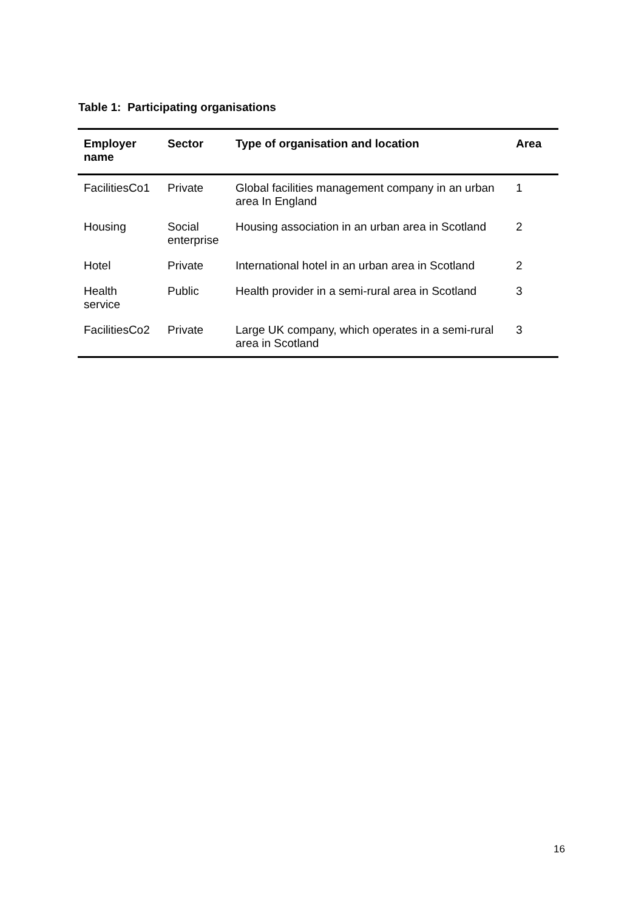Table 1: Participating organisations
| Employer name | Sector | Type of organisation and location | Area |
| --- | --- | --- | --- |
| FacilitiesCo1 | Private | Global facilities management company in an urban area In England | 1 |
| Housing | Social enterprise | Housing association in an urban area in Scotland | 2 |
| Hotel | Private | International hotel in an urban area in Scotland | 2 |
| Health service | Public | Health provider in a semi-rural area in Scotland | 3 |
| FacilitiesCo2 | Private | Large UK company, which operates in a semi-rural area in Scotland | 3 |
16